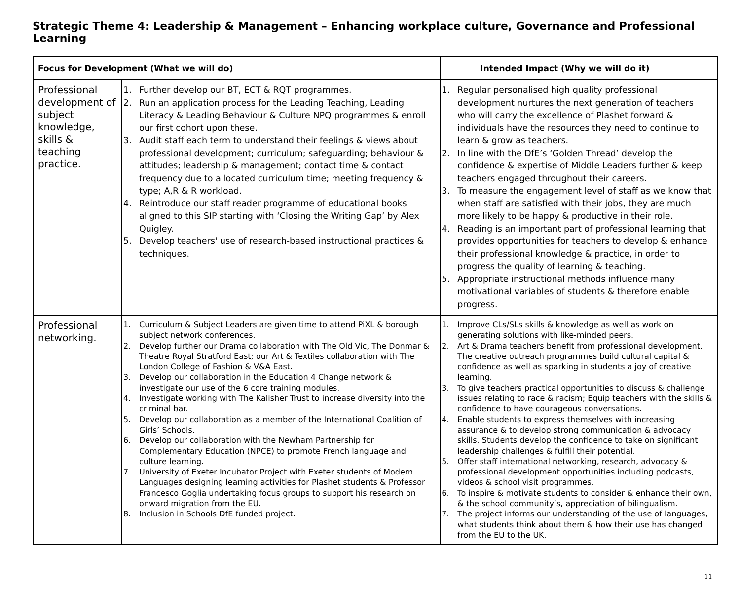Strategic Theme 4: Leadership & Management – Enhancing workplace culture, Governance and Professional Learning
| Focus for Development (What we will do) | | Intended Impact (Why we will do it) |
| --- | --- | --- |
| Professional development of subject knowledge, skills & teaching practice. | 1. Further develop our BT, ECT & RQT programmes. 2. Run an application process for the Leading Teaching, Leading Literacy & Leading Behaviour & Culture NPQ programmes & enroll our first cohort upon these. 3. Audit staff each term to understand their feelings & views about professional development; curriculum; safeguarding; behaviour & attitudes; leadership & management; contact time & contact frequency due to allocated curriculum time; meeting frequency & type; A,R & R workload. 4. Reintroduce our staff reader programme of educational books aligned to this SIP starting with ‘Closing the Writing Gap’ by Alex Quigley. 5. Develop teachers' use of research-based instructional practices & techniques. | 1. Regular personalised high quality professional development nurtures the next generation of teachers who will carry the excellence of Plashet forward & individuals have the resources they need to continue to learn & grow as teachers. 2. In line with the DfE’s ‘Golden Thread’ develop the confidence & expertise of Middle Leaders further & keep teachers engaged throughout their careers. 3. To measure the engagement level of staff as we know that when staff are satisfied with their jobs, they are much more likely to be happy & productive in their role. 4. Reading is an important part of professional learning that provides opportunities for teachers to develop & enhance their professional knowledge & practice, in order to progress the quality of learning & teaching. 5. Appropriate instructional methods influence many motivational variables of students & therefore enable progress. |
| Professional networking. | 1. Curriculum & Subject Leaders are given time to attend PiXL & borough subject network conferences. 2. Develop further our Drama collaboration with The Old Vic, The Donmar & Theatre Royal Stratford East; our Art & Textiles collaboration with The London College of Fashion & V&A East. 3. Develop our collaboration in the Education 4 Change network & investigate our use of the 6 core training modules. 4. Investigate working with The Kalisher Trust to increase diversity into the criminal bar. 5. Develop our collaboration as a member of the International Coalition of Girls’ Schools. 6. Develop our collaboration with the Newham Partnership for Complementary Education (NPCE) to promote French language and culture learning. 7. University of Exeter Incubator Project with Exeter students of Modern Languages designing learning activities for Plashet students & Professor Francesco Goglia undertaking focus groups to support his research on onward migration from the EU. 8. Inclusion in Schools DfE funded project. | 1. Improve CLs/SLs skills & knowledge as well as work on generating solutions with like-minded peers. 2. Art & Drama teachers benefit from professional development. The creative outreach programmes build cultural capital & confidence as well as sparking in students a joy of creative learning. 3. To give teachers practical opportunities to discuss & challenge issues relating to race & racism; Equip teachers with the skills & confidence to have courageous conversations. 4. Enable students to express themselves with increasing assurance & to develop strong communication & advocacy skills. Students develop the confidence to take on significant leadership challenges & fulfill their potential. 5. Offer staff international networking, research, advocacy & professional development opportunities including podcasts, videos & school visit programmes. 6. To inspire & motivate students to consider & enhance their own, & the school community’s, appreciation of bilingualism. 7. The project informs our understanding of the use of languages, what students think about them & how their use has changed from the EU to the UK. |
11